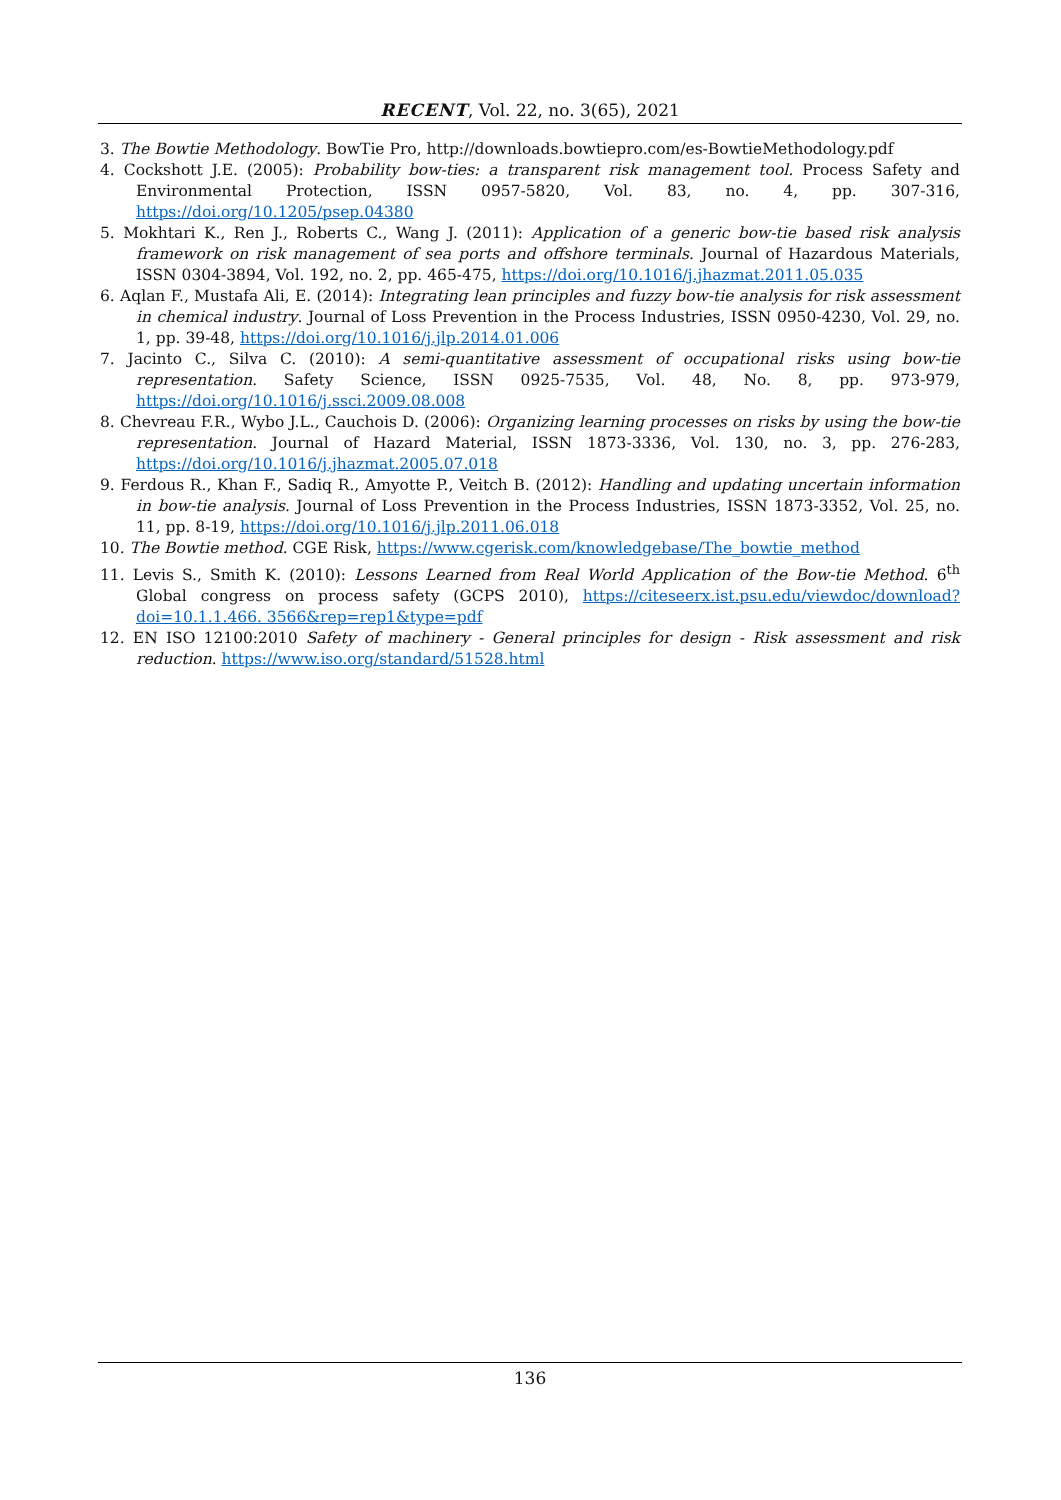RECENT, Vol. 22, no. 3(65), 2021
3. The Bowtie Methodology. BowTie Pro, http://downloads.bowtiepro.com/es-BowtieMethodology.pdf
4. Cockshott J.E. (2005): Probability bow-ties: a transparent risk management tool. Process Safety and Environmental Protection, ISSN 0957-5820, Vol. 83, no. 4, pp. 307-316, https://doi.org/10.1205/psep.04380
5. Mokhtari K., Ren J., Roberts C., Wang J. (2011): Application of a generic bow-tie based risk analysis framework on risk management of sea ports and offshore terminals. Journal of Hazardous Materials, ISSN 0304-3894, Vol. 192, no. 2, pp. 465-475, https://doi.org/10.1016/j.jhazmat.2011.05.035
6. Aqlan F., Mustafa Ali, E. (2014): Integrating lean principles and fuzzy bow-tie analysis for risk assessment in chemical industry. Journal of Loss Prevention in the Process Industries, ISSN 0950-4230, Vol. 29, no. 1, pp. 39-48, https://doi.org/10.1016/j.jlp.2014.01.006
7. Jacinto C., Silva C. (2010): A semi-quantitative assessment of occupational risks using bow-tie representation. Safety Science, ISSN 0925-7535, Vol. 48, No. 8, pp. 973-979, https://doi.org/10.1016/j.ssci.2009.08.008
8. Chevreau F.R., Wybo J.L., Cauchois D. (2006): Organizing learning processes on risks by using the bow-tie representation. Journal of Hazard Material, ISSN 1873-3336, Vol. 130, no. 3, pp. 276-283, https://doi.org/10.1016/j.jhazmat.2005.07.018
9. Ferdous R., Khan F., Sadiq R., Amyotte P., Veitch B. (2012): Handling and updating uncertain information in bow-tie analysis. Journal of Loss Prevention in the Process Industries, ISSN 1873-3352, Vol. 25, no. 11, pp. 8-19, https://doi.org/10.1016/j.jlp.2011.06.018
10. The Bowtie method. CGE Risk, https://www.cgerisk.com/knowledgebase/The_bowtie_method
11. Levis S., Smith K. (2010): Lessons Learned from Real World Application of the Bow-tie Method. 6<sup>th</sup> Global congress on process safety (GCPS 2010), https://citeseerx.ist.psu.edu/viewdoc/download?doi=10.1.1.466. 3566&rep=rep1&type=pdf
12. EN ISO 12100:2010 Safety of machinery - General principles for design - Risk assessment and risk reduction. https://www.iso.org/standard/51528.html
136